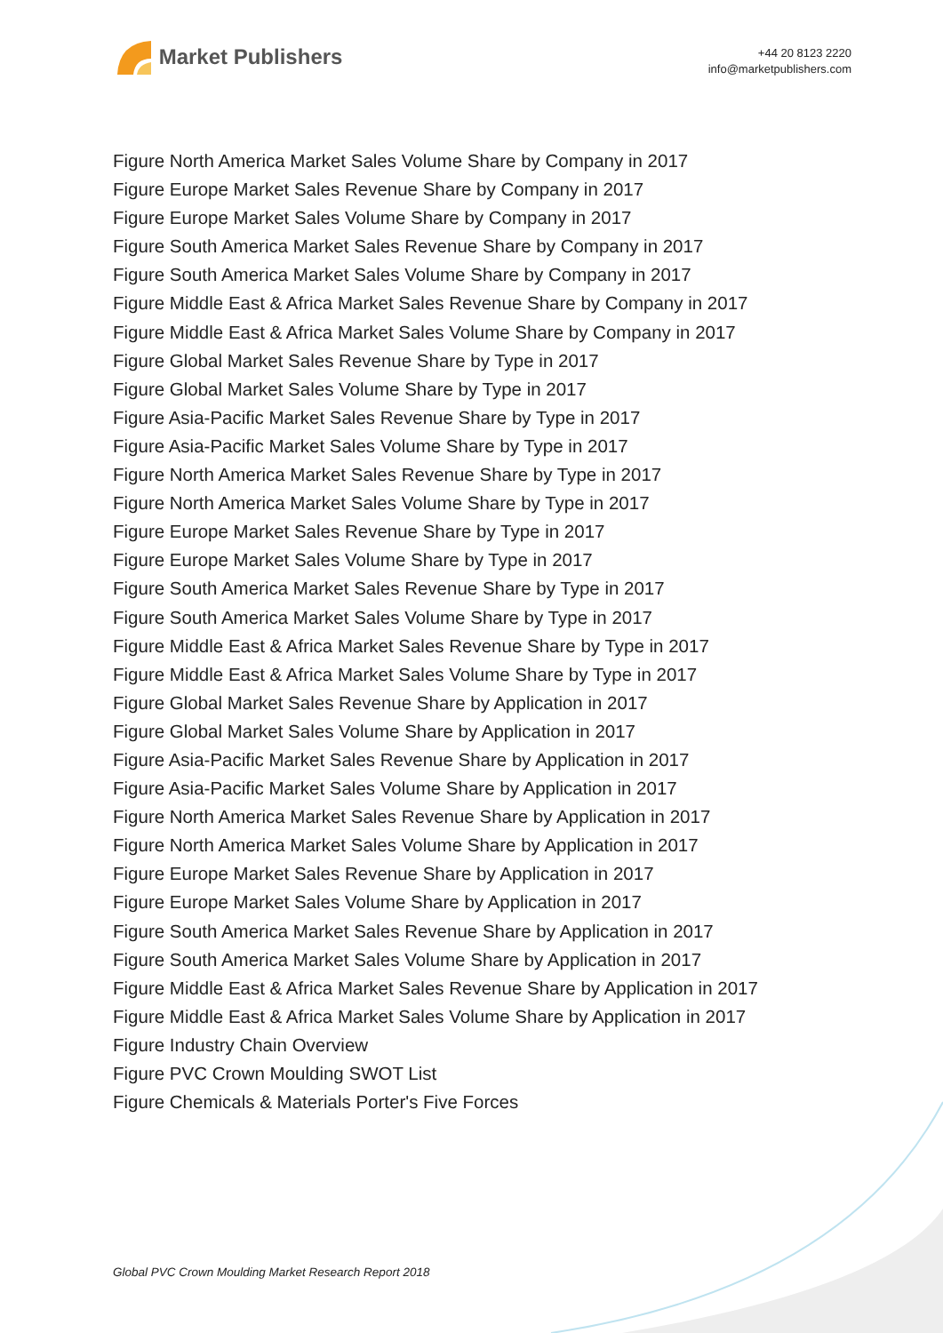Market Publishers
+44 20 8123 2220
info@marketpublishers.com
Figure North America Market Sales Volume Share by Company in 2017
Figure Europe Market Sales Revenue Share by Company in 2017
Figure Europe Market Sales Volume Share by Company in 2017
Figure South America Market Sales Revenue Share by Company in 2017
Figure South America Market Sales Volume Share by Company in 2017
Figure Middle East & Africa Market Sales Revenue Share by Company in 2017
Figure Middle East & Africa Market Sales Volume Share by Company in 2017
Figure Global Market Sales Revenue Share by Type in 2017
Figure Global Market Sales Volume Share by Type in 2017
Figure Asia-Pacific Market Sales Revenue Share by Type in 2017
Figure Asia-Pacific Market Sales Volume Share by Type in 2017
Figure North America Market Sales Revenue Share by Type in 2017
Figure North America Market Sales Volume Share by Type in 2017
Figure Europe Market Sales Revenue Share by Type in 2017
Figure Europe Market Sales Volume Share by Type in 2017
Figure South America Market Sales Revenue Share by Type in 2017
Figure South America Market Sales Volume Share by Type in 2017
Figure Middle East & Africa Market Sales Revenue Share by Type in 2017
Figure Middle East & Africa Market Sales Volume Share by Type in 2017
Figure Global Market Sales Revenue Share by Application in 2017
Figure Global Market Sales Volume Share by Application in 2017
Figure Asia-Pacific Market Sales Revenue Share by Application in 2017
Figure Asia-Pacific Market Sales Volume Share by Application in 2017
Figure North America Market Sales Revenue Share by Application in 2017
Figure North America Market Sales Volume Share by Application in 2017
Figure Europe Market Sales Revenue Share by Application in 2017
Figure Europe Market Sales Volume Share by Application in 2017
Figure South America Market Sales Revenue Share by Application in 2017
Figure South America Market Sales Volume Share by Application in 2017
Figure Middle East & Africa Market Sales Revenue Share by Application in 2017
Figure Middle East & Africa Market Sales Volume Share by Application in 2017
Figure Industry Chain Overview
Figure PVC Crown Moulding SWOT List
Figure Chemicals & Materials Porter's Five Forces
Global PVC Crown Moulding Market Research Report 2018